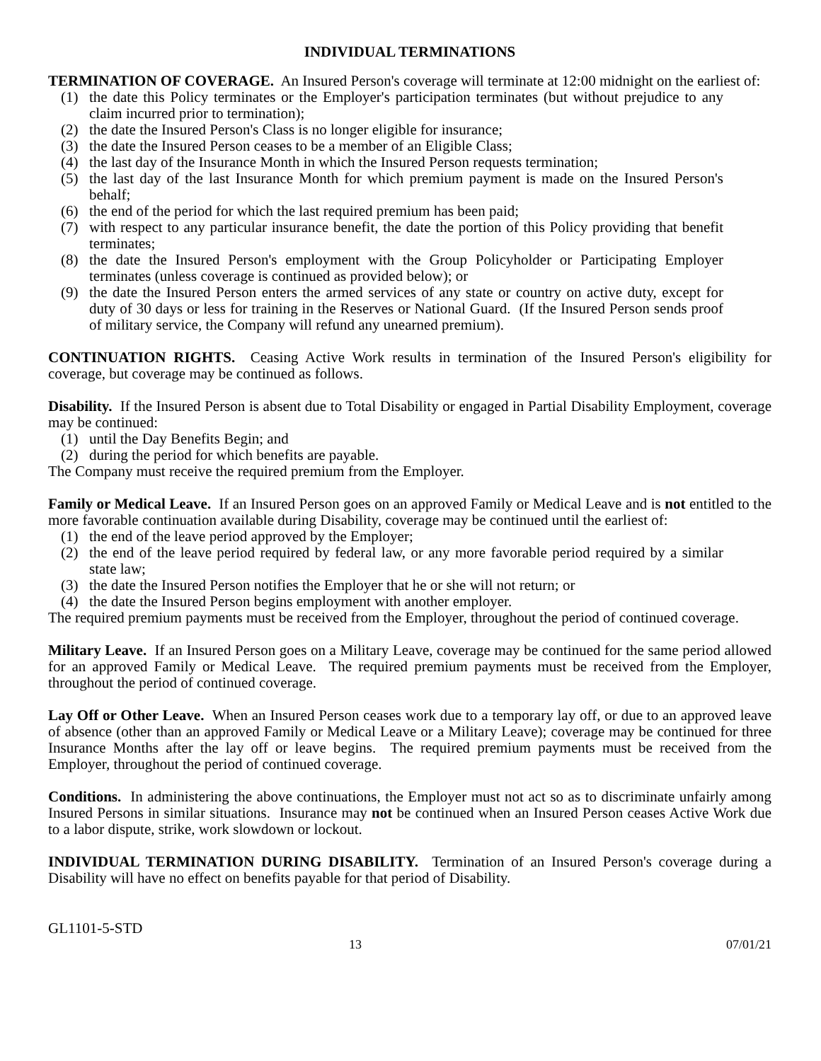INDIVIDUAL TERMINATIONS
TERMINATION OF COVERAGE. An Insured Person's coverage will terminate at 12:00 midnight on the earliest of:
(1) the date this Policy terminates or the Employer's participation terminates (but without prejudice to any claim incurred prior to termination);
(2) the date the Insured Person's Class is no longer eligible for insurance;
(3) the date the Insured Person ceases to be a member of an Eligible Class;
(4) the last day of the Insurance Month in which the Insured Person requests termination;
(5) the last day of the last Insurance Month for which premium payment is made on the Insured Person's behalf;
(6) the end of the period for which the last required premium has been paid;
(7) with respect to any particular insurance benefit, the date the portion of this Policy providing that benefit terminates;
(8) the date the Insured Person's employment with the Group Policyholder or Participating Employer terminates (unless coverage is continued as provided below); or
(9) the date the Insured Person enters the armed services of any state or country on active duty, except for duty of 30 days or less for training in the Reserves or National Guard. (If the Insured Person sends proof of military service, the Company will refund any unearned premium).
CONTINUATION RIGHTS. Ceasing Active Work results in termination of the Insured Person's eligibility for coverage, but coverage may be continued as follows.
Disability. If the Insured Person is absent due to Total Disability or engaged in Partial Disability Employment, coverage may be continued:
(1) until the Day Benefits Begin; and
(2) during the period for which benefits are payable.
The Company must receive the required premium from the Employer.
Family or Medical Leave. If an Insured Person goes on an approved Family or Medical Leave and is not entitled to the more favorable continuation available during Disability, coverage may be continued until the earliest of:
(1) the end of the leave period approved by the Employer;
(2) the end of the leave period required by federal law, or any more favorable period required by a similar state law;
(3) the date the Insured Person notifies the Employer that he or she will not return; or
(4) the date the Insured Person begins employment with another employer.
The required premium payments must be received from the Employer, throughout the period of continued coverage.
Military Leave. If an Insured Person goes on a Military Leave, coverage may be continued for the same period allowed for an approved Family or Medical Leave. The required premium payments must be received from the Employer, throughout the period of continued coverage.
Lay Off or Other Leave. When an Insured Person ceases work due to a temporary lay off, or due to an approved leave of absence (other than an approved Family or Medical Leave or a Military Leave); coverage may be continued for three Insurance Months after the lay off or leave begins. The required premium payments must be received from the Employer, throughout the period of continued coverage.
Conditions. In administering the above continuations, the Employer must not act so as to discriminate unfairly among Insured Persons in similar situations. Insurance may not be continued when an Insured Person ceases Active Work due to a labor dispute, strike, work slowdown or lockout.
INDIVIDUAL TERMINATION DURING DISABILITY. Termination of an Insured Person's coverage during a Disability will have no effect on benefits payable for that period of Disability.
GL1101-5-STD
13 07/01/21